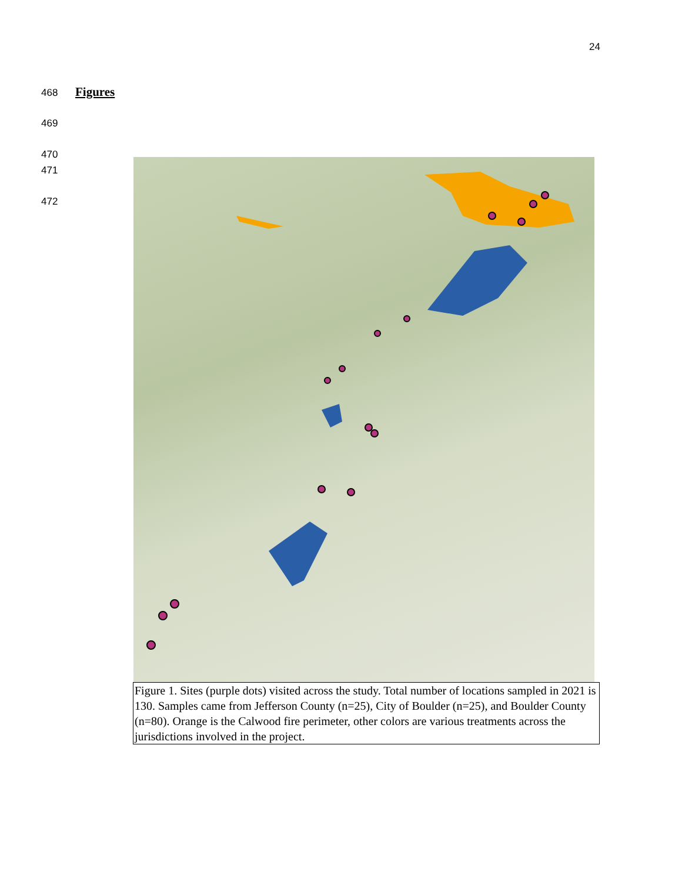24
468 Figures
469
470
471
472
Figure 1. Sites (purple dots) visited across the study. Total number of locations sampled in 2021 is 130. Samples came from Jefferson County (n=25), City of Boulder (n=25), and Boulder County (n=80). Orange is the Calwood fire perimeter, other colors are various treatments across the jurisdictions involved in the project.